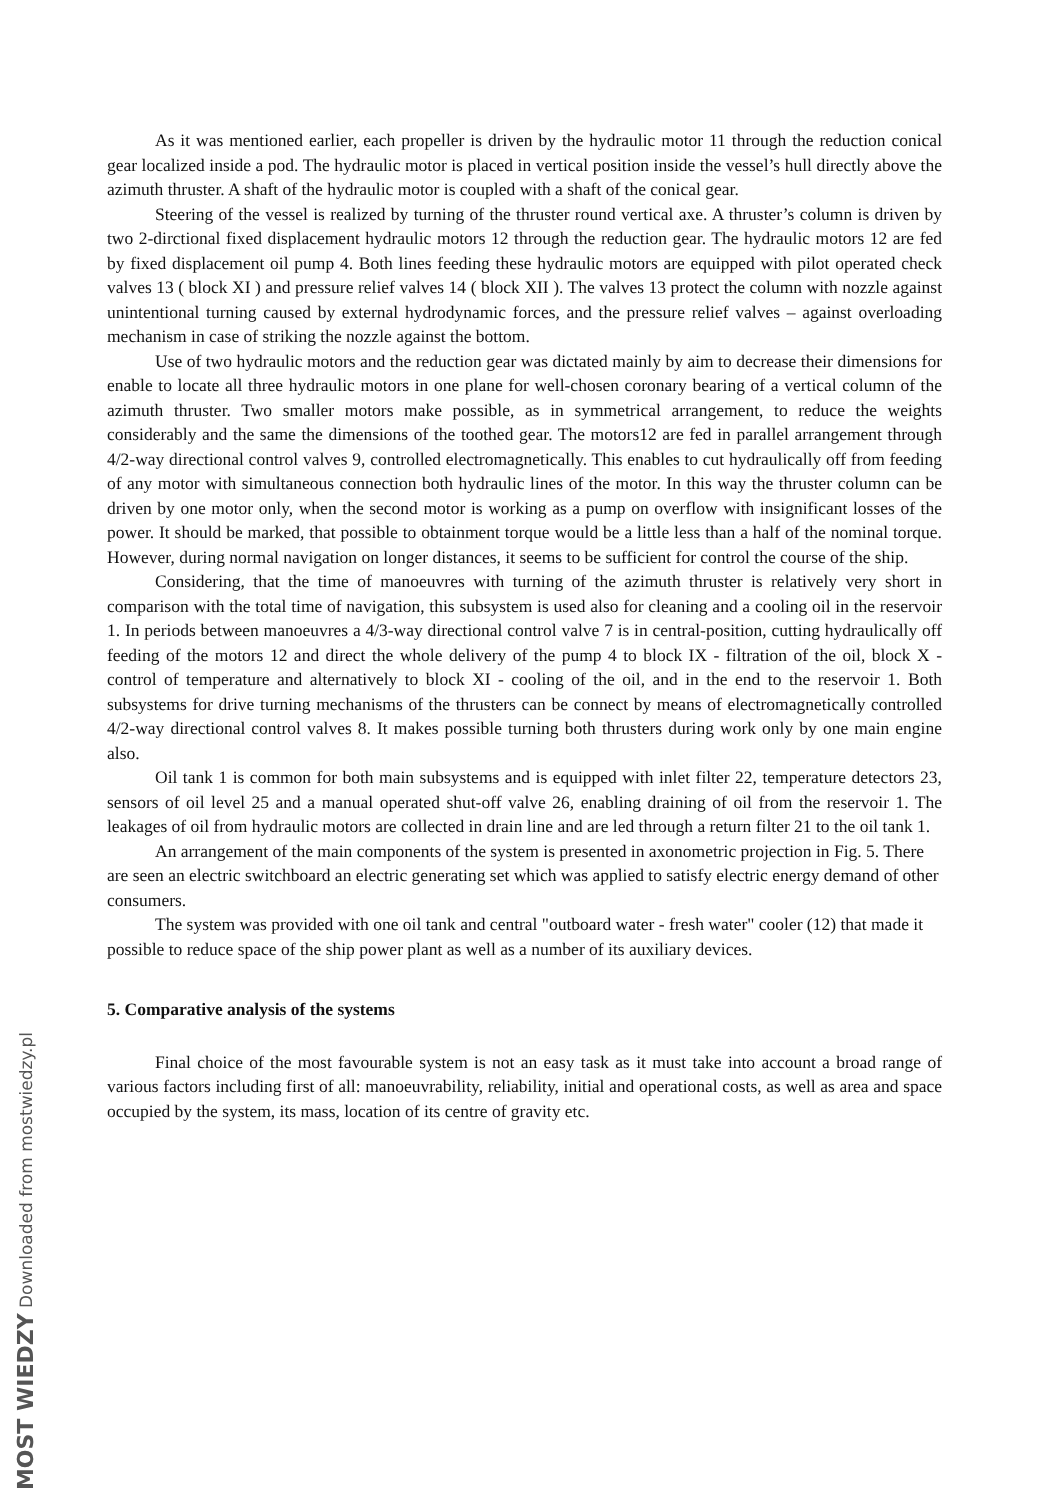MOST WIEDZY Downloaded from mostwiedzy.pl
As it was mentioned earlier, each propeller is driven by the hydraulic motor 11 through the reduction conical gear localized inside a pod. The hydraulic motor is placed in vertical position inside the vessel’s hull directly above the azimuth thruster. A shaft of the hydraulic motor is coupled with a shaft of the conical gear.
Steering of the vessel is realized by turning of the thruster round vertical axe. A thruster’s column is driven by two 2-dirctional fixed displacement hydraulic motors 12 through the reduction gear. The hydraulic motors 12 are fed by fixed displacement oil pump 4. Both lines feeding these hydraulic motors are equipped with pilot operated check valves 13 ( block XI ) and pressure relief valves 14 ( block XII ). The valves 13 protect the column with nozzle against unintentional turning caused by external hydrodynamic forces, and the pressure relief valves – against overloading mechanism in case of striking the nozzle against the bottom.
Use of two hydraulic motors and the reduction gear was dictated mainly by aim to decrease their dimensions for enable to locate all three hydraulic motors in one plane for well-chosen coronary bearing of a vertical column of the azimuth thruster. Two smaller motors make possible, as in symmetrical arrangement, to reduce the weights considerably and the same the dimensions of the toothed gear. The motors12 are fed in parallel arrangement through 4/2-way directional control valves 9, controlled electromagnetically. This enables to cut hydraulically off from feeding of any motor with simultaneous connection both hydraulic lines of the motor. In this way the thruster column can be driven by one motor only, when the second motor is working as a pump on overflow with insignificant losses of the power. It should be marked, that possible to obtainment torque would be a little less than a half of the nominal torque. However, during normal navigation on longer distances, it seems to be sufficient for control the course of the ship.
Considering, that the time of manoeuvres with turning of the azimuth thruster is relatively very short in comparison with the total time of navigation, this subsystem is used also for cleaning and a cooling oil in the reservoir 1. In periods between manoeuvres a 4/3-way directional control valve 7 is in central-position, cutting hydraulically off feeding of the motors 12 and direct the whole delivery of the pump 4 to block IX - filtration of the oil, block X - control of temperature and alternatively to block XI - cooling of the oil, and in the end to the reservoir 1. Both subsystems for drive turning mechanisms of the thrusters can be connect by means of electromagnetically controlled 4/2-way directional control valves 8. It makes possible turning both thrusters during work only by one main engine also.
Oil tank 1 is common for both main subsystems and is equipped with inlet filter 22, temperature detectors 23, sensors of oil level 25 and a manual operated shut-off valve 26, enabling draining of oil from the reservoir 1. The leakages of oil from hydraulic motors are collected in drain line and are led through a return filter 21 to the oil tank 1.
An arrangement of the main components of the system is presented in axonometric projection in Fig. 5. There are seen an electric switchboard an electric generating set which was applied to satisfy electric energy demand of other consumers.
The system was provided with one oil tank and central "outboard water - fresh water" cooler (12) that made it possible to reduce space of the ship power plant as well as a number of its auxiliary devices.
5. Comparative analysis of the systems
Final choice of the most favourable system is not an easy task as it must take into account a broad range of various factors including first of all: manoeuvrability, reliability, initial and operational costs, as well as area and space occupied by the system, its mass, location of its centre of gravity etc.